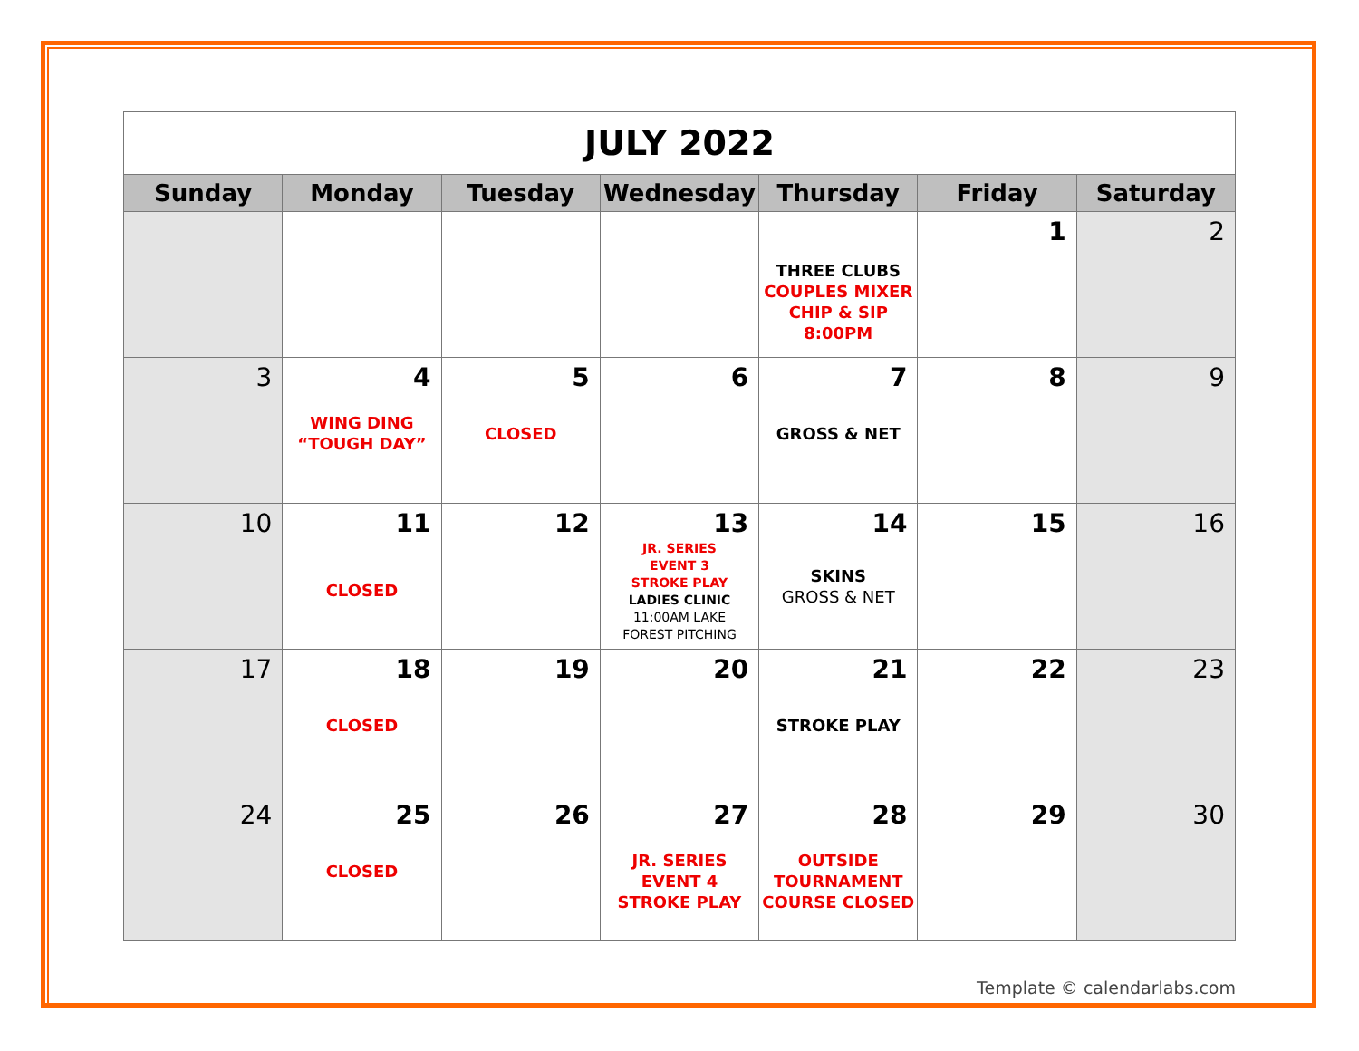| JULY 2022 | | | | | | |
| Sunday | Monday | Tuesday | Wednesday | Thursday | Friday | Saturday |
| | | | | THREE CLUBS COUPLES MIXER CHIP & SIP 8:00PM | 1 | 2 |
| 3 | 4 WING DING “TOUGH DAY” | 5 CLOSED | 6 | 7 GROSS & NET | 8 | 9 |
| 10 | 11 CLOSED | 12 | 13 JR. SERIES EVENT 3 STROKE PLAY LADIES CLINIC 11:00AM LAKE FOREST PITCHING | 14 SKINS GROSS & NET | 15 | 16 |
| 17 | 18 CLOSED | 19 | 20 | 21 STROKE PLAY | 22 | 23 |
| 24 | 25 CLOSED | 26 | 27 JR. SERIES EVENT 4 STROKE PLAY | 28 OUTSIDE TOURNAMENT COURSE CLOSED | 29 | 30 |
Template © calendarlabs.com